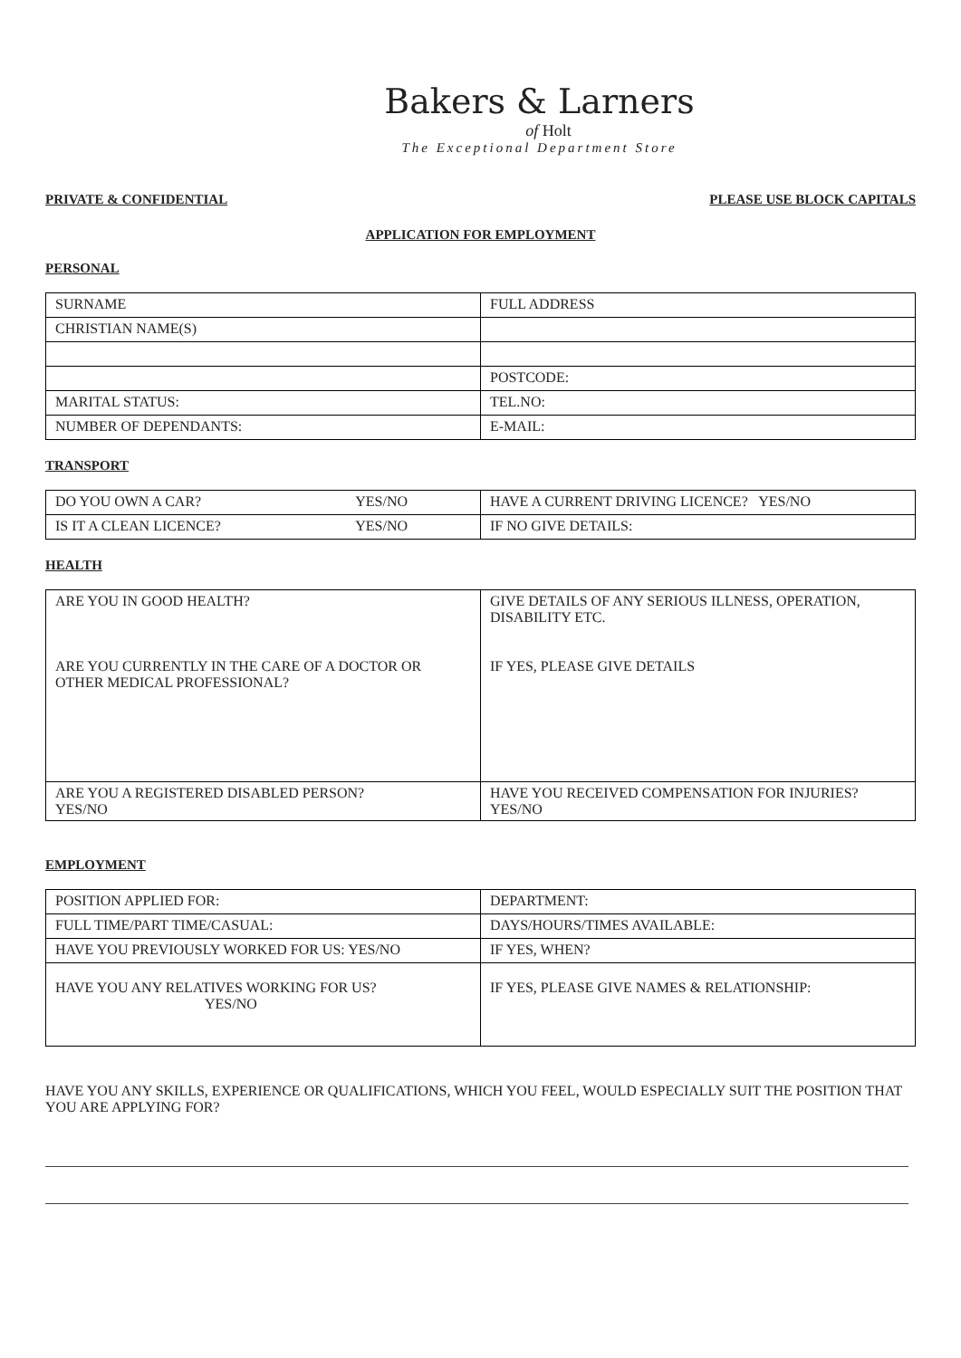Bakers & Larners
of Holt
The Exceptional Department Store
PRIVATE & CONFIDENTIAL PLEASE USE BLOCK CAPITALS
APPLICATION FOR EMPLOYMENT
PERSONAL
| SURNAME | FULL ADDRESS |
| CHRISTIAN NAME(S) | |
| | POSTCODE: |
| MARITAL STATUS: | TEL.NO: |
| NUMBER OF DEPENDANTS: | E-MAIL: |
TRANSPORT
| DO YOU OWN A CAR? YES/NO | HAVE A CURRENT DRIVING LICENCE? YES/NO |
| IS IT A CLEAN LICENCE? YES/NO | IF NO GIVE DETAILS: |
HEALTH
| ARE YOU IN GOOD HEALTH? ARE YOU CURRENTLY IN THE CARE OF A DOCTOR OR OTHER MEDICAL PROFESSIONAL? | GIVE DETAILS OF ANY SERIOUS ILLNESS, OPERATION, DISABILITY ETC. IF YES, PLEASE GIVE DETAILS |
| ARE YOU A REGISTERED DISABLED PERSON? YES/NO | HAVE YOU RECEIVED COMPENSATION FOR INJURIES? YES/NO |
EMPLOYMENT
| POSITION APPLIED FOR: | DEPARTMENT: |
| FULL TIME/PART TIME/CASUAL: | DAYS/HOURS/TIMES AVAILABLE: |
| HAVE YOU PREVIOUSLY WORKED FOR US: YES/NO | IF YES, WHEN? |
| HAVE YOU ANY RELATIVES WORKING FOR US? YES/NO | IF YES, PLEASE GIVE NAMES & RELATIONSHIP: |
HAVE YOU ANY SKILLS, EXPERIENCE OR QUALIFICATIONS, WHICH YOU FEEL, WOULD ESPECIALLY SUIT THE POSITION THAT YOU ARE APPLYING FOR?